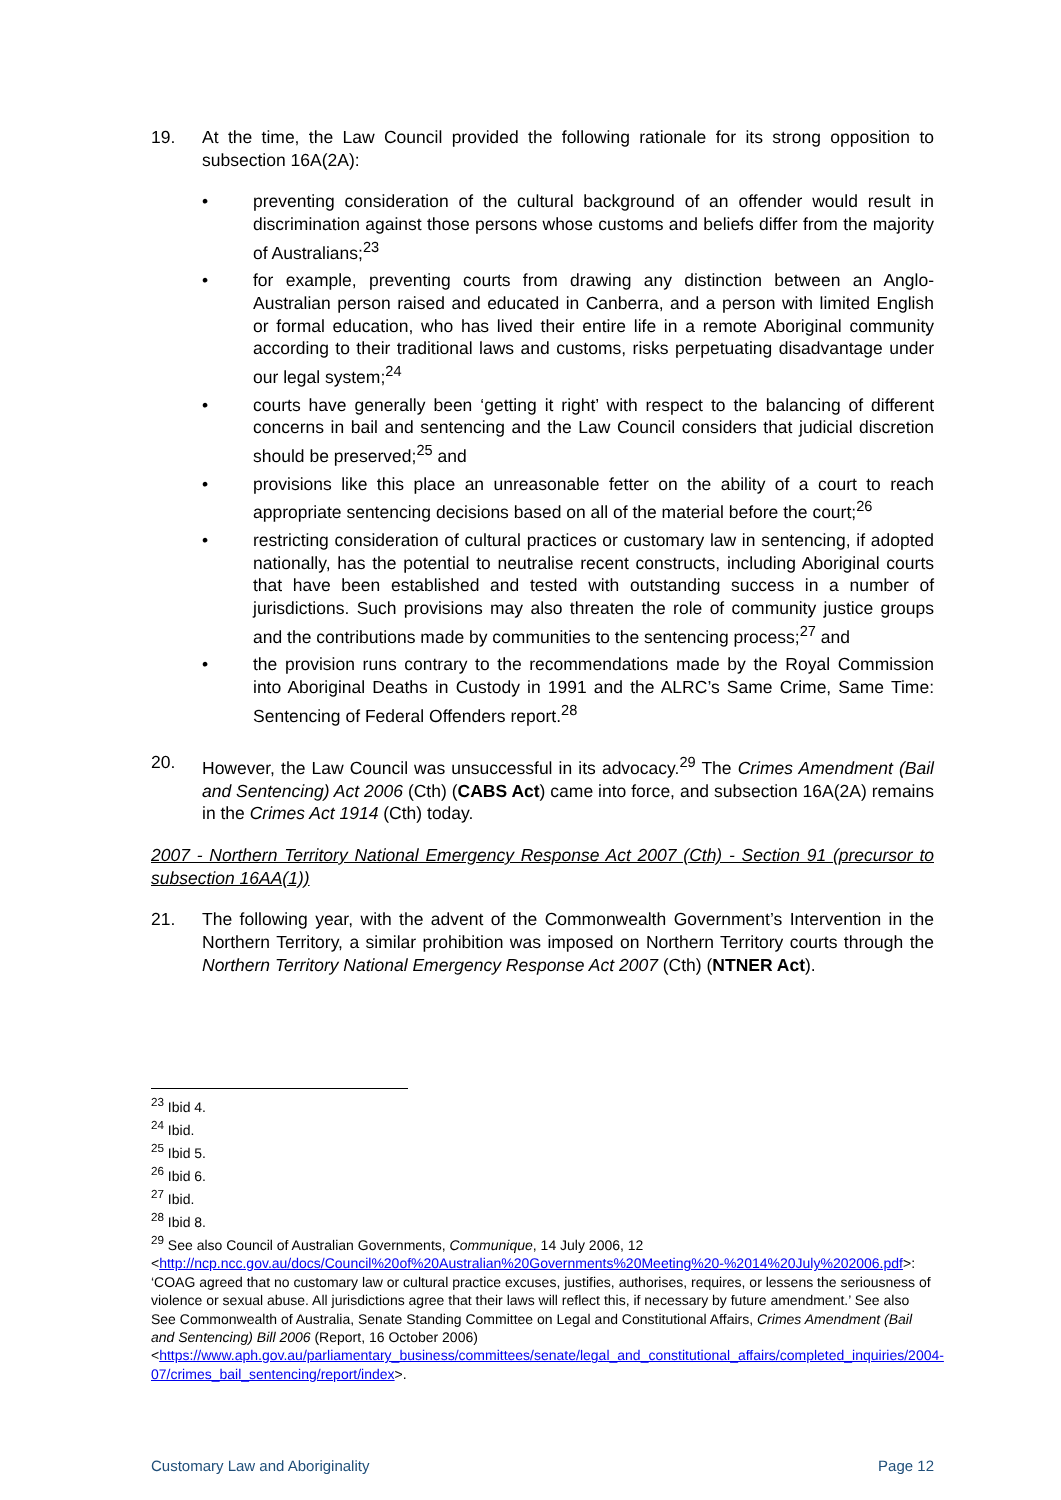19. At the time, the Law Council provided the following rationale for its strong opposition to subsection 16A(2A):
• preventing consideration of the cultural background of an offender would result in discrimination against those persons whose customs and beliefs differ from the majority of Australians;<sup>23</sup>
• for example, preventing courts from drawing any distinction between an Anglo-Australian person raised and educated in Canberra, and a person with limited English or formal education, who has lived their entire life in a remote Aboriginal community according to their traditional laws and customs, risks perpetuating disadvantage under our legal system;<sup>24</sup>
• courts have generally been ‘getting it right’ with respect to the balancing of different concerns in bail and sentencing and the Law Council considers that judicial discretion should be preserved;<sup>25</sup> and
• provisions like this place an unreasonable fetter on the ability of a court to reach appropriate sentencing decisions based on all of the material before the court;<sup>26</sup>
• restricting consideration of cultural practices or customary law in sentencing, if adopted nationally, has the potential to neutralise recent constructs, including Aboriginal courts that have been established and tested with outstanding success in a number of jurisdictions. Such provisions may also threaten the role of community justice groups and the contributions made by communities to the sentencing process;<sup>27</sup> and
• the provision runs contrary to the recommendations made by the Royal Commission into Aboriginal Deaths in Custody in 1991 and the ALRC’s Same Crime, Same Time: Sentencing of Federal Offenders report.<sup>28</sup>
20. However, the Law Council was unsuccessful in its advocacy.<sup>29</sup> The Crimes Amendment (Bail and Sentencing) Act 2006 (Cth) (CABS Act) came into force, and subsection 16A(2A) remains in the Crimes Act 1914 (Cth) today.
2007 - Northern Territory National Emergency Response Act 2007 (Cth) - Section 91 (precursor to subsection 16AA(1))
21. The following year, with the advent of the Commonwealth Government’s Intervention in the Northern Territory, a similar prohibition was imposed on Northern Territory courts through the Northern Territory National Emergency Response Act 2007 (Cth) (NTNER Act).
<sup>23</sup> Ibid 4.
<sup>24</sup> Ibid.
<sup>25</sup> Ibid 5.
<sup>26</sup> Ibid 6.
<sup>27</sup> Ibid.
<sup>28</sup> Ibid 8.
<sup>29</sup> See also Council of Australian Governments, Communique, 14 July 2006, 12 <http://ncp.ncc.gov.au/docs/Council%20of%20Australian%20Governments%20Meeting%20-%2014%20July%202006.pdf>: ‘COAG agreed that no customary law or cultural practice excuses, justifies, authorises, requires, or lessens the seriousness of violence or sexual abuse. All jurisdictions agree that their laws will reflect this, if necessary by future amendment.’ See also See Commonwealth of Australia, Senate Standing Committee on Legal and Constitutional Affairs, Crimes Amendment (Bail and Sentencing) Bill 2006 (Report, 16 October 2006) <https://www.aph.gov.au/parliamentary_business/committees/senate/legal_and_constitutional_affairs/completed_inquiries/2004-07/crimes_bail_sentencing/report/index>.
Customary Law and Aboriginality Page 12